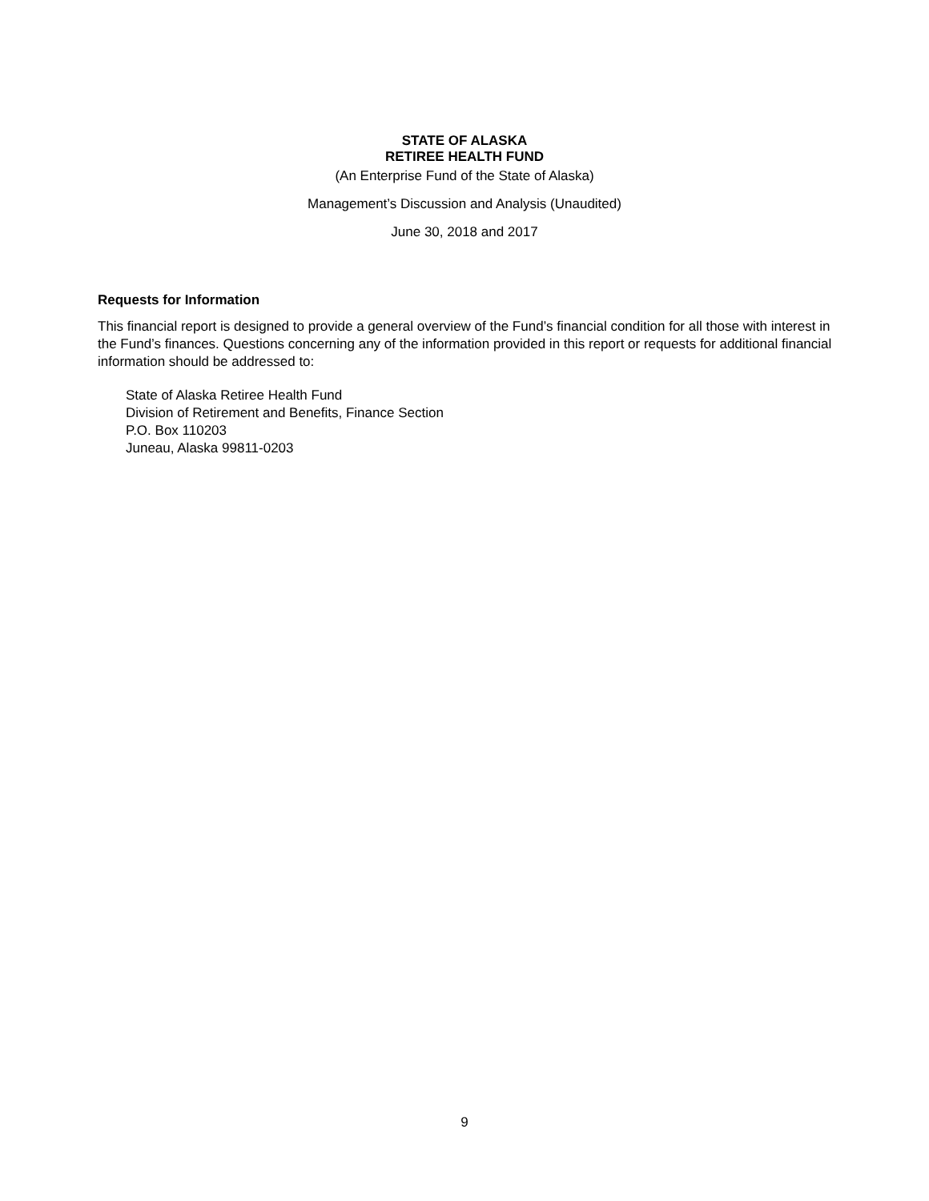STATE OF ALASKA
RETIREE HEALTH FUND
(An Enterprise Fund of the State of Alaska)
Management’s Discussion and Analysis (Unaudited)
June 30, 2018 and 2017
Requests for Information
This financial report is designed to provide a general overview of the Fund’s financial condition for all those with interest in the Fund’s finances. Questions concerning any of the information provided in this report or requests for additional financial information should be addressed to:
State of Alaska Retiree Health Fund
Division of Retirement and Benefits, Finance Section
P.O. Box 110203
Juneau, Alaska 99811-0203
9